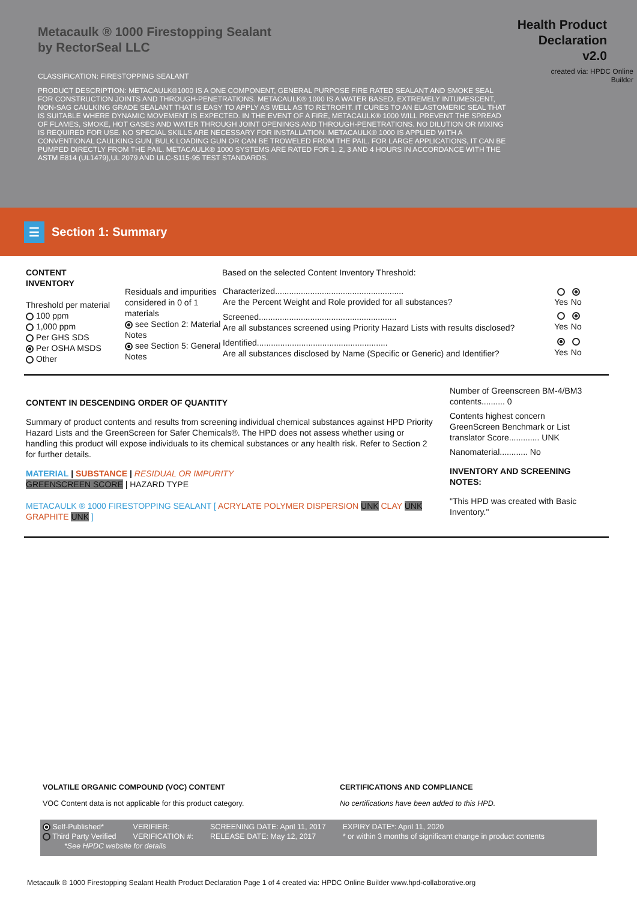Metacaulk ® 1000 Firestopping Sealant
by RectorSeal LLC
CLASSIFICATION: FIRESTOPPING SEALANT
PRODUCT DESCRIPTION: METACAULK®1000 IS A ONE COMPONENT, GENERAL PURPOSE FIRE RATED SEALANT AND SMOKE SEAL FOR CONSTRUCTION JOINTS AND THROUGH-PENETRATIONS. METACAULK® 1000 IS A WATER BASED, EXTREMELY INTUMESCENT, NON-SAG CAULKING GRADE SEALANT THAT IS EASY TO APPLY AS WELL AS TO RETROFIT. IT CURES TO AN ELASTOMERIC SEAL THAT IS SUITABLE WHERE DYNAMIC MOVEMENT IS EXPECTED. IN THE EVENT OF A FIRE, METACAULK® 1000 WILL PREVENT THE SPREAD OF FLAMES, SMOKE, HOT GASES AND WATER THROUGH JOINT OPENINGS AND THROUGH-PENETRATIONS. NO DILUTION OR MIXING IS REQUIRED FOR USE. NO SPECIAL SKILLS ARE NECESSARY FOR INSTALLATION. METACAULK® 1000 IS APPLIED WITH A CONVENTIONAL CAULKING GUN, BULK LOADING GUN OR CAN BE TROWELED FROM THE PAIL. FOR LARGE APPLICATIONS, IT CAN BE PUMPED DIRECTLY FROM THE PAIL. METACAULK® 1000 SYSTEMS ARE RATED FOR 1, 2, 3 AND 4 HOURS IN ACCORDANCE WITH THE ASTM E814 (UL1479),UL 2079 AND ULC-S115-95 TEST STANDARDS.
Health Product
Declaration
v2.0
created via: HPDC Online
Builder
☰
Section 1: Summary
CONTENT
INVENTORY
Threshold per material
100 ppm
1,000 ppm
Per GHS SDS
Per OSHA MSDS
Other
Residuals and impurities considered in 0 of 1 materials
see Section 2: Material Notes
see Section 5: General Notes
Based on the selected Content Inventory Threshold:
| Characterized....................................................... Are the Percent Weight and Role provided for all substances? | Yes | No |
| Screened........................................................... Are all substances screened using Priority Hazard Lists with results disclosed? | Yes | No |
| Identified........................................................ Are all substances disclosed by Name (Specific or Generic) and Identifier? | Yes | No |
CONTENT IN DESCENDING ORDER OF QUANTITY
Summary of product contents and results from screening individual chemical substances against HPD Priority Hazard Lists and the GreenScreen for Safer Chemicals®. The HPD does not assess whether using or handling this product will expose individuals to its chemical substances or any health risk. Refer to Section 2 for further details.
MATERIAL | SUBSTANCE | RESIDUAL OR IMPURITY
GREENSCREEN SCORE | HAZARD TYPE
METACAULK ® 1000 FIRESTOPPING SEALANT [ ACRYLATE POLYMER DISPERSION UNK CLAY UNK GRAPHITE UNK ]
Number of Greenscreen BM-4/BM3 contents.......... 0
Contents highest concern GreenScreen Benchmark or List translator Score............. UNK
Nanomaterial............ No
INVENTORY AND SCREENING NOTES:
"This HPD was created with Basic Inventory."
VOLATILE ORGANIC COMPOUND (VOC) CONTENT
VOC Content data is not applicable for this product category.
CERTIFICATIONS AND COMPLIANCE
No certifications have been added to this HPD.
| Self-Published* | VERIFIER: | SCREENING DATE: April 11, 2017 | EXPIRY DATE*: April 11, 2020 |
| Third Party Verified | VERIFICATION #: | RELEASE DATE: May 12, 2017 | * or within 3 months of significant change in product contents |
| *See HPDC website for details | | | |
Metacaulk ® 1000 Firestopping Sealant Health Product Declaration Page 1 of 4 created via: HPDC Online Builder www.hpd-collaborative.org